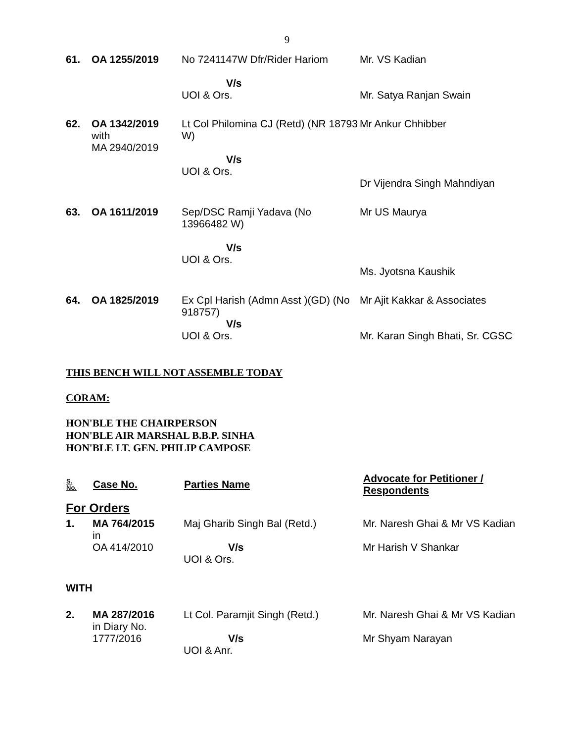9
| 61. | OA 1255/2019 | No 7241147W Dfr/Rider Hariom V/s UOI & Ors. | Mr. VS Kadian Mr. Satya Ranjan Swain |
| 62. | OA 1342/2019 with MA 2940/2019 | Lt Col Philomina CJ (Retd) (NR 18793 W) V/s UOI & Ors. | Mr Ankur Chhibber Dr Vijendra Singh Mahndiyan |
| 63. | OA 1611/2019 | Sep/DSC Ramji Yadava (No 13966482 W) V/s UOI & Ors. | Mr US Maurya Ms. Jyotsna Kaushik |
| 64. | OA 1825/2019 | Ex Cpl Harish (Admn Asst )(GD) (No 918757) V/s UOI & Ors. | Mr Ajit Kakkar & Associates Mr. Karan Singh Bhati, Sr. CGSC |
THIS BENCH WILL NOT ASSEMBLE TODAY
CORAM:
HON'BLE THE CHAIRPERSON
HON'BLE AIR MARSHAL B.B.P. SINHA
HON'BLE LT. GEN. PHILIP CAMPOSE
| S. No. | Case No. | Parties Name | Advocate for Petitioner / Respondents |
| --- | --- | --- | --- |
| For Orders | | | |
| 1. | MA 764/2015 in OA 414/2010 | Maj Gharib Singh Bal (Retd.) V/s UOI & Ors. | Mr. Naresh Ghai & Mr VS Kadian Mr Harish V Shankar |
| WITH | | | |
| 2. | MA 287/2016 in Diary No. 1777/2016 | Lt Col. Paramjit Singh (Retd.) V/s UOI & Anr. | Mr. Naresh Ghai & Mr VS Kadian Mr Shyam Narayan |